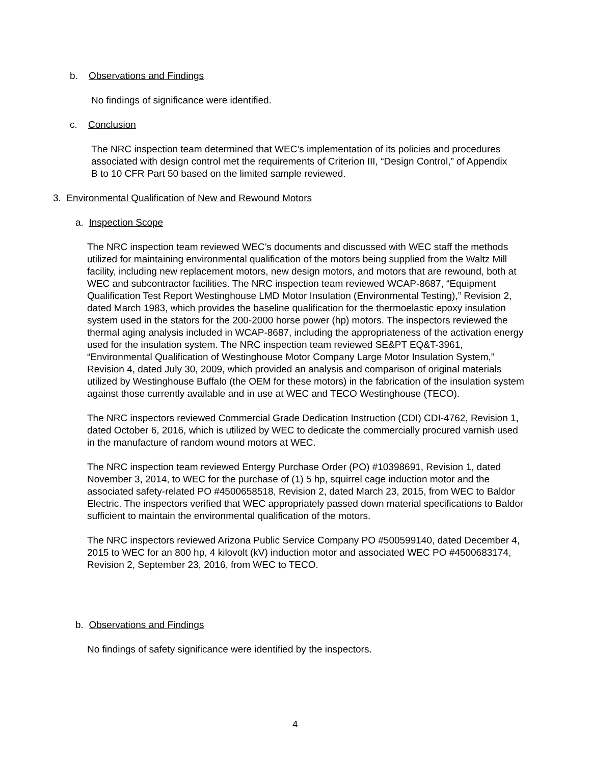b. Observations and Findings
No findings of significance were identified.
c. Conclusion
The NRC inspection team determined that WEC’s implementation of its policies and procedures associated with design control met the requirements of Criterion III, “Design Control,” of Appendix B to 10 CFR Part 50 based on the limited sample reviewed.
3. Environmental Qualification of New and Rewound Motors
a. Inspection Scope
The NRC inspection team reviewed WEC’s documents and discussed with WEC staff the methods utilized for maintaining environmental qualification of the motors being supplied from the Waltz Mill facility, including new replacement motors, new design motors, and motors that are rewound, both at WEC and subcontractor facilities. The NRC inspection team reviewed WCAP-8687, “Equipment Qualification Test Report Westinghouse LMD Motor Insulation (Environmental Testing),” Revision 2, dated March 1983, which provides the baseline qualification for the thermoelastic epoxy insulation system used in the stators for the 200-2000 horse power (hp) motors. The inspectors reviewed the thermal aging analysis included in WCAP-8687, including the appropriateness of the activation energy used for the insulation system. The NRC inspection team reviewed SE&PT EQ&T-3961, “Environmental Qualification of Westinghouse Motor Company Large Motor Insulation System,” Revision 4, dated July 30, 2009, which provided an analysis and comparison of original materials utilized by Westinghouse Buffalo (the OEM for these motors) in the fabrication of the insulation system against those currently available and in use at WEC and TECO Westinghouse (TECO).
The NRC inspectors reviewed Commercial Grade Dedication Instruction (CDI) CDI-4762, Revision 1, dated October 6, 2016, which is utilized by WEC to dedicate the commercially procured varnish used in the manufacture of random wound motors at WEC.
The NRC inspection team reviewed Entergy Purchase Order (PO) #10398691, Revision 1, dated November 3, 2014, to WEC for the purchase of (1) 5 hp, squirrel cage induction motor and the associated safety-related PO #4500658518, Revision 2, dated March 23, 2015, from WEC to Baldor Electric. The inspectors verified that WEC appropriately passed down material specifications to Baldor sufficient to maintain the environmental qualification of the motors.
The NRC inspectors reviewed Arizona Public Service Company PO #500599140, dated December 4, 2015 to WEC for an 800 hp, 4 kilovolt (kV) induction motor and associated WEC PO #4500683174, Revision 2, September 23, 2016, from WEC to TECO.
b. Observations and Findings
No findings of safety significance were identified by the inspectors.
4